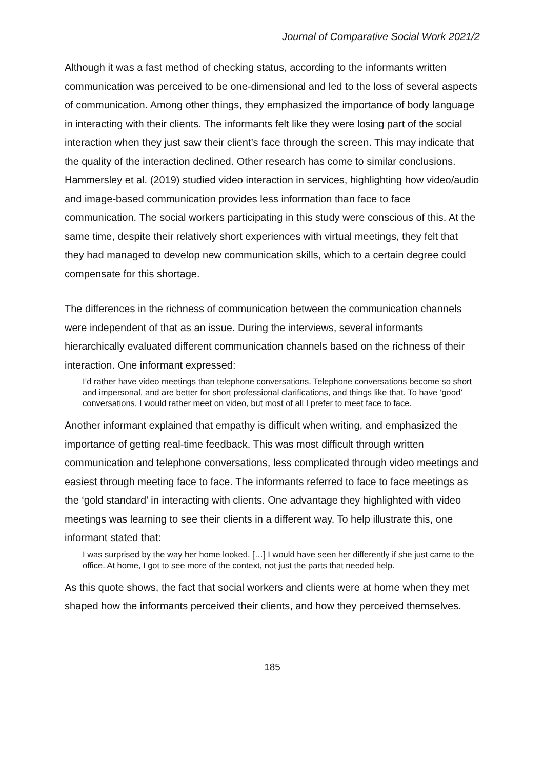Journal of Comparative Social Work 2021/2
Although it was a fast method of checking status, according to the informants written communication was perceived to be one-dimensional and led to the loss of several aspects of communication. Among other things, they emphasized the importance of body language in interacting with their clients. The informants felt like they were losing part of the social interaction when they just saw their client’s face through the screen. This may indicate that the quality of the interaction declined. Other research has come to similar conclusions. Hammersley et al. (2019) studied video interaction in services, highlighting how video/audio and image-based communication provides less information than face to face communication. The social workers participating in this study were conscious of this. At the same time, despite their relatively short experiences with virtual meetings, they felt that they had managed to develop new communication skills, which to a certain degree could compensate for this shortage.
The differences in the richness of communication between the communication channels were independent of that as an issue. During the interviews, several informants hierarchically evaluated different communication channels based on the richness of their interaction. One informant expressed:
I’d rather have video meetings than telephone conversations. Telephone conversations become so short and impersonal, and are better for short professional clarifications, and things like that. To have ‘good’ conversations, I would rather meet on video, but most of all I prefer to meet face to face.
Another informant explained that empathy is difficult when writing, and emphasized the importance of getting real-time feedback. This was most difficult through written communication and telephone conversations, less complicated through video meetings and easiest through meeting face to face. The informants referred to face to face meetings as the ‘gold standard’ in interacting with clients. One advantage they highlighted with video meetings was learning to see their clients in a different way. To help illustrate this, one informant stated that:
I was surprised by the way her home looked. […] I would have seen her differently if she just came to the office. At home, I got to see more of the context, not just the parts that needed help.
As this quote shows, the fact that social workers and clients were at home when they met shaped how the informants perceived their clients, and how they perceived themselves.
185